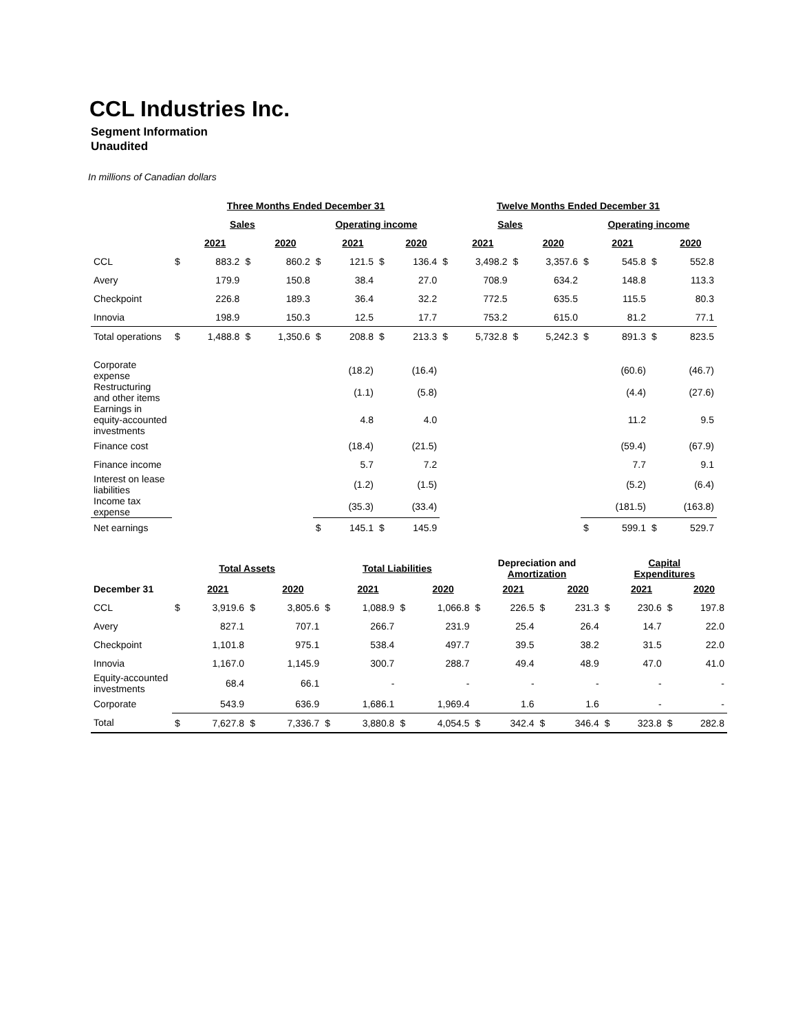CCL Industries Inc.
Segment Information
Unaudited
In millions of Canadian dollars
| | Three Months Ended December 31 | | | | | | | | Twelve Months Ended December 31 | | | | | | | |
| --- | --- | --- | --- | --- | --- | --- | --- | --- | --- | --- | --- | --- | --- | --- | --- | --- |
| | Sales | | | | Operating income | | | | Sales | | | | Operating income | | | |
| | | 2021 | | 2020 | | 2021 | | 2020 | | 2021 | | 2020 | | 2021 | | 2020 |
| CCL | $ | 883.2 | $ | 860.2 | $ | 121.5 | $ | 136.4 | $ | 3,498.2 | $ | 3,357.6 | $ | 545.8 | $ | 552.8 |
| Avery | | 179.9 | | 150.8 | | 38.4 | | 27.0 | | 708.9 | | 634.2 | | 148.8 | | 113.3 |
| Checkpoint | | 226.8 | | 189.3 | | 36.4 | | 32.2 | | 772.5 | | 635.5 | | 115.5 | | 80.3 |
| Innovia | | 198.9 | | 150.3 | | 12.5 | | 17.7 | | 753.2 | | 615.0 | | 81.2 | | 77.1 |
| Total operations | $ | 1,488.8 | $ | 1,350.6 | $ | 208.8 | $ | 213.3 | $ | 5,732.8 | $ | 5,242.3 | $ | 891.3 | $ | 823.5 |
| Corporate expense | | | | | | (18.2) | | (16.4) | | | | | | (60.6) | | (46.7) |
| Restructuring and other items | | | | | | (1.1) | | (5.8) | | | | | | (4.4) | | (27.6) |
| Earnings in equity-accounted investments | | | | | | 4.8 | | 4.0 | | | | | | 11.2 | | 9.5 |
| Finance cost | | | | | | (18.4) | | (21.5) | | | | | | (59.4) | | (67.9) |
| Finance income | | | | | | 5.7 | | 7.2 | | | | | | 7.7 | | 9.1 |
| Interest on lease liabilities | | | | | | (1.2) | | (1.5) | | | | | | (5.2) | | (6.4) |
| Income tax expense | | | | | | (35.3) | | (33.4) | | | | | | (181.5) | | (163.8) |
| Net earnings | | | | | $ | 145.1 | $ | 145.9 | | | | | $ | 599.1 | $ | 529.7 |
| | Total Assets | | | | Total Liabilities | | | | Depreciation and Amortization | | | | Capital Expenditures | | | |
| --- | --- | --- | --- | --- | --- | --- | --- | --- | --- | --- | --- | --- | --- | --- | --- | --- |
| December 31 | | 2021 | | 2020 | | 2021 | | 2020 | | 2021 | | 2020 | | 2021 | | 2020 |
| CCL | $ | 3,919.6 | $ | 3,805.6 | $ | 1,088.9 | $ | 1,066.8 | $ | 226.5 | $ | 231.3 | $ | 230.6 | $ | 197.8 |
| Avery | | 827.1 | | 707.1 | | 266.7 | | 231.9 | | 25.4 | | 26.4 | | 14.7 | | 22.0 |
| Checkpoint | | 1,101.8 | | 975.1 | | 538.4 | | 497.7 | | 39.5 | | 38.2 | | 31.5 | | 22.0 |
| Innovia | | 1,167.0 | | 1,145.9 | | 300.7 | | 288.7 | | 49.4 | | 48.9 | | 47.0 | | 41.0 |
| Equity-accounted investments | | 68.4 | | 66.1 | | - | | - | | - | | - | | - | | - |
| Corporate | | 543.9 | | 636.9 | | 1,686.1 | | 1,969.4 | | 1.6 | | 1.6 | | - | | - |
| Total | $ | 7,627.8 | $ | 7,336.7 | $ | 3,880.8 | $ | 4,054.5 | $ | 342.4 | $ | 346.4 | $ | 323.8 | $ | 282.8 |